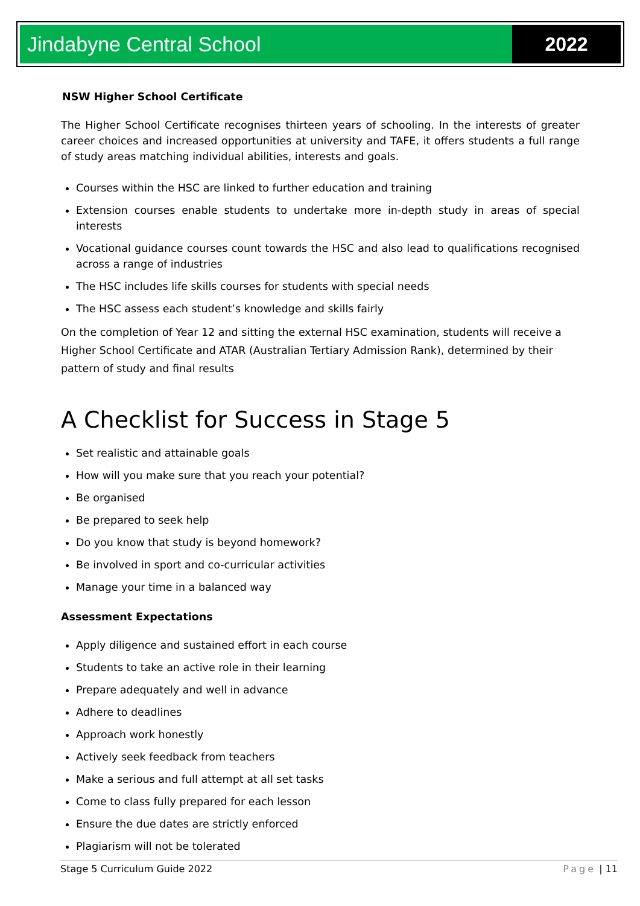Jindabyne Central School 2022
NSW Higher School Certificate
The Higher School Certificate recognises thirteen years of schooling. In the interests of greater career choices and increased opportunities at university and TAFE, it offers students a full range of study areas matching individual abilities, interests and goals.
Courses within the HSC are linked to further education and training
Extension courses enable students to undertake more in-depth study in areas of special interests
Vocational guidance courses count towards the HSC and also lead to qualifications recognised across a range of industries
The HSC includes life skills courses for students with special needs
The HSC assess each student’s knowledge and skills fairly
On the completion of Year 12 and sitting the external HSC examination, students will receive a Higher School Certificate and ATAR (Australian Tertiary Admission Rank), determined by their pattern of study and final results
A Checklist for Success in Stage 5
Set realistic and attainable goals
How will you make sure that you reach your potential?
Be organised
Be prepared to seek help
Do you know that study is beyond homework?
Be involved in sport and co-curricular activities
Manage your time in a balanced way
Assessment Expectations
Apply diligence and sustained effort in each course
Students to take an active role in their learning
Prepare adequately and well in advance
Adhere to deadlines
Approach work honestly
Actively seek feedback from teachers
Make a serious and full attempt at all set tasks
Come to class fully prepared for each lesson
Ensure the due dates are strictly enforced
Plagiarism will not be tolerated
Stage 5 Curriculum Guide 2022 Page | 11